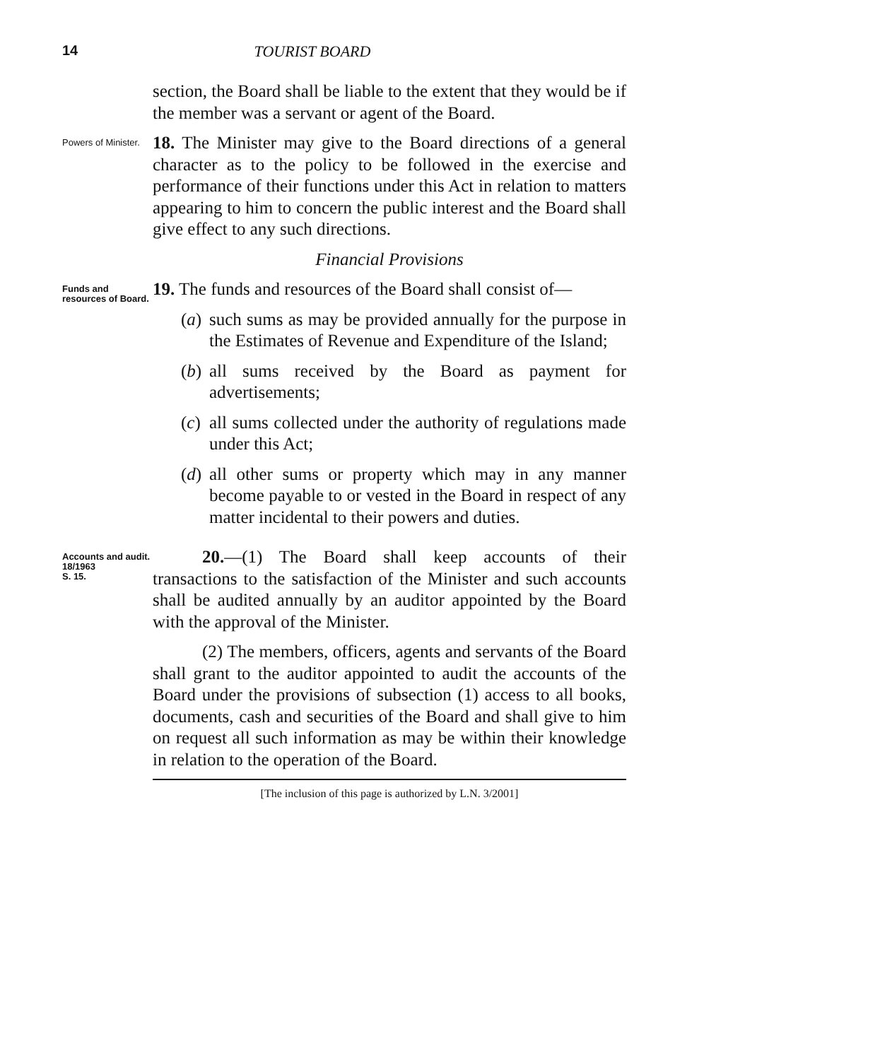14 TOURIST BOARD
section, the Board shall be liable to the extent that they would be if the member was a servant or agent of the Board.
Powers of Minister.
18. The Minister may give to the Board directions of a general character as to the policy to be followed in the exercise and performance of their functions under this Act in relation to matters appearing to him to concern the public interest and the Board shall give effect to any such directions.
Financial Provisions
Funds and resources of Board.
19. The funds and resources of the Board shall consist of—
(a) such sums as may be provided annually for the purpose in the Estimates of Revenue and Expenditure of the Island;
(b) all sums received by the Board as payment for advertisements;
(c) all sums collected under the authority of regulations made under this Act;
(d) all other sums or property which may in any manner become payable to or vested in the Board in respect of any matter incidental to their powers and duties.
Accounts and audit.
18/1963
S. 15.
20.—(1) The Board shall keep accounts of their transactions to the satisfaction of the Minister and such accounts shall be audited annually by an auditor appointed by the Board with the approval of the Minister.
(2) The members, officers, agents and servants of the Board shall grant to the auditor appointed to audit the accounts of the Board under the provisions of subsection (1) access to all books, documents, cash and securities of the Board and shall give to him on request all such information as may be within their knowledge in relation to the operation of the Board.
[The inclusion of this page is authorized by L.N. 3/2001]